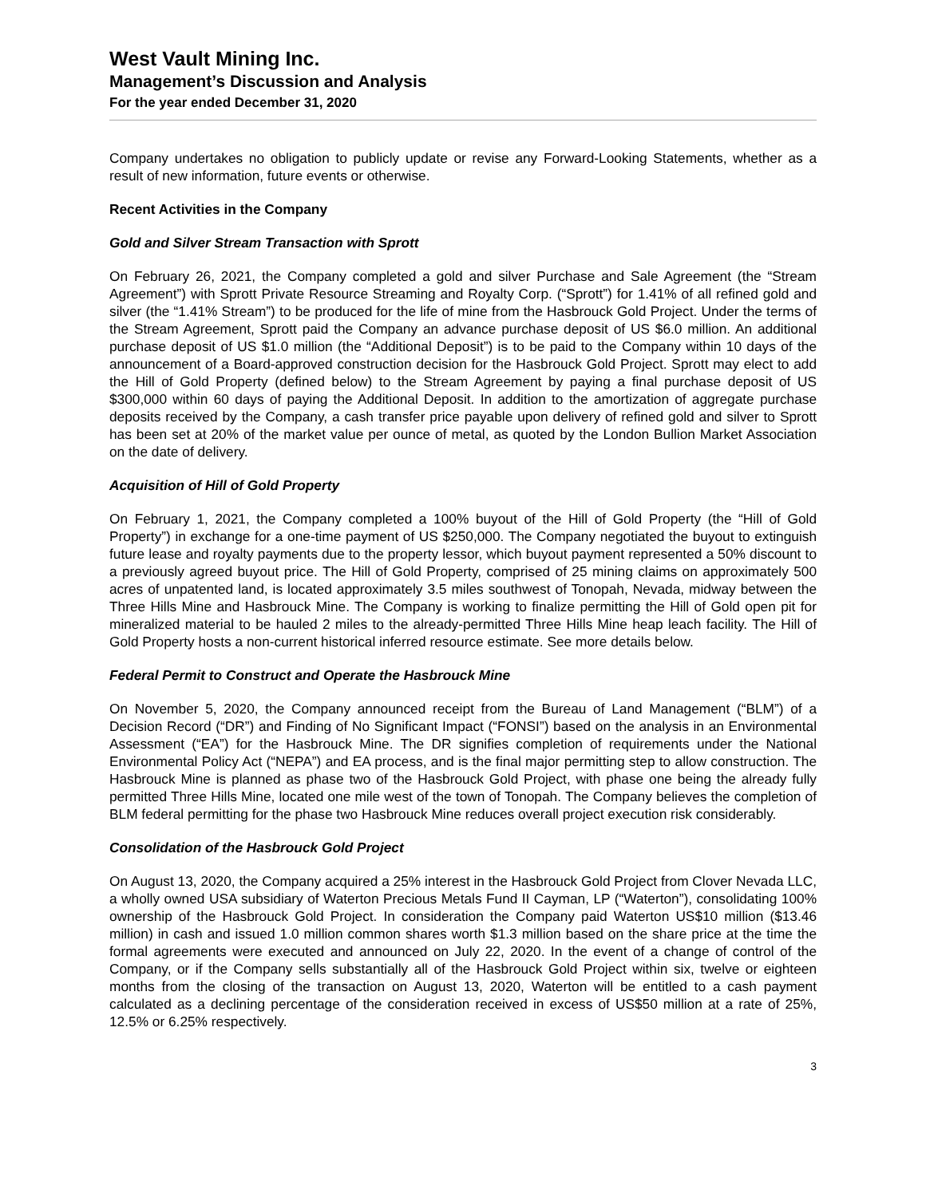West Vault Mining Inc.
Management’s Discussion and Analysis
For the year ended December 31, 2020
Company undertakes no obligation to publicly update or revise any Forward-Looking Statements, whether as a result of new information, future events or otherwise.
Recent Activities in the Company
Gold and Silver Stream Transaction with Sprott
On February 26, 2021, the Company completed a gold and silver Purchase and Sale Agreement (the “Stream Agreement”) with Sprott Private Resource Streaming and Royalty Corp. (“Sprott”) for 1.41% of all refined gold and silver (the “1.41% Stream”) to be produced for the life of mine from the Hasbrouck Gold Project. Under the terms of the Stream Agreement, Sprott paid the Company an advance purchase deposit of US $6.0 million. An additional purchase deposit of US $1.0 million (the “Additional Deposit”) is to be paid to the Company within 10 days of the announcement of a Board-approved construction decision for the Hasbrouck Gold Project. Sprott may elect to add the Hill of Gold Property (defined below) to the Stream Agreement by paying a final purchase deposit of US $300,000 within 60 days of paying the Additional Deposit. In addition to the amortization of aggregate purchase deposits received by the Company, a cash transfer price payable upon delivery of refined gold and silver to Sprott has been set at 20% of the market value per ounce of metal, as quoted by the London Bullion Market Association on the date of delivery.
Acquisition of Hill of Gold Property
On February 1, 2021, the Company completed a 100% buyout of the Hill of Gold Property (the “Hill of Gold Property”) in exchange for a one-time payment of US $250,000. The Company negotiated the buyout to extinguish future lease and royalty payments due to the property lessor, which buyout payment represented a 50% discount to a previously agreed buyout price. The Hill of Gold Property, comprised of 25 mining claims on approximately 500 acres of unpatented land, is located approximately 3.5 miles southwest of Tonopah, Nevada, midway between the Three Hills Mine and Hasbrouck Mine. The Company is working to finalize permitting the Hill of Gold open pit for mineralized material to be hauled 2 miles to the already-permitted Three Hills Mine heap leach facility. The Hill of Gold Property hosts a non-current historical inferred resource estimate. See more details below.
Federal Permit to Construct and Operate the Hasbrouck Mine
On November 5, 2020, the Company announced receipt from the Bureau of Land Management (“BLM”) of a Decision Record (“DR”) and Finding of No Significant Impact (“FONSI”) based on the analysis in an Environmental Assessment (“EA”) for the Hasbrouck Mine. The DR signifies completion of requirements under the National Environmental Policy Act (“NEPA”) and EA process, and is the final major permitting step to allow construction. The Hasbrouck Mine is planned as phase two of the Hasbrouck Gold Project, with phase one being the already fully permitted Three Hills Mine, located one mile west of the town of Tonopah. The Company believes the completion of BLM federal permitting for the phase two Hasbrouck Mine reduces overall project execution risk considerably.
Consolidation of the Hasbrouck Gold Project
On August 13, 2020, the Company acquired a 25% interest in the Hasbrouck Gold Project from Clover Nevada LLC, a wholly owned USA subsidiary of Waterton Precious Metals Fund II Cayman, LP (“Waterton”), consolidating 100% ownership of the Hasbrouck Gold Project. In consideration the Company paid Waterton US$10 million ($13.46 million) in cash and issued 1.0 million common shares worth $1.3 million based on the share price at the time the formal agreements were executed and announced on July 22, 2020. In the event of a change of control of the Company, or if the Company sells substantially all of the Hasbrouck Gold Project within six, twelve or eighteen months from the closing of the transaction on August 13, 2020, Waterton will be entitled to a cash payment calculated as a declining percentage of the consideration received in excess of US$50 million at a rate of 25%, 12.5% or 6.25% respectively.
3